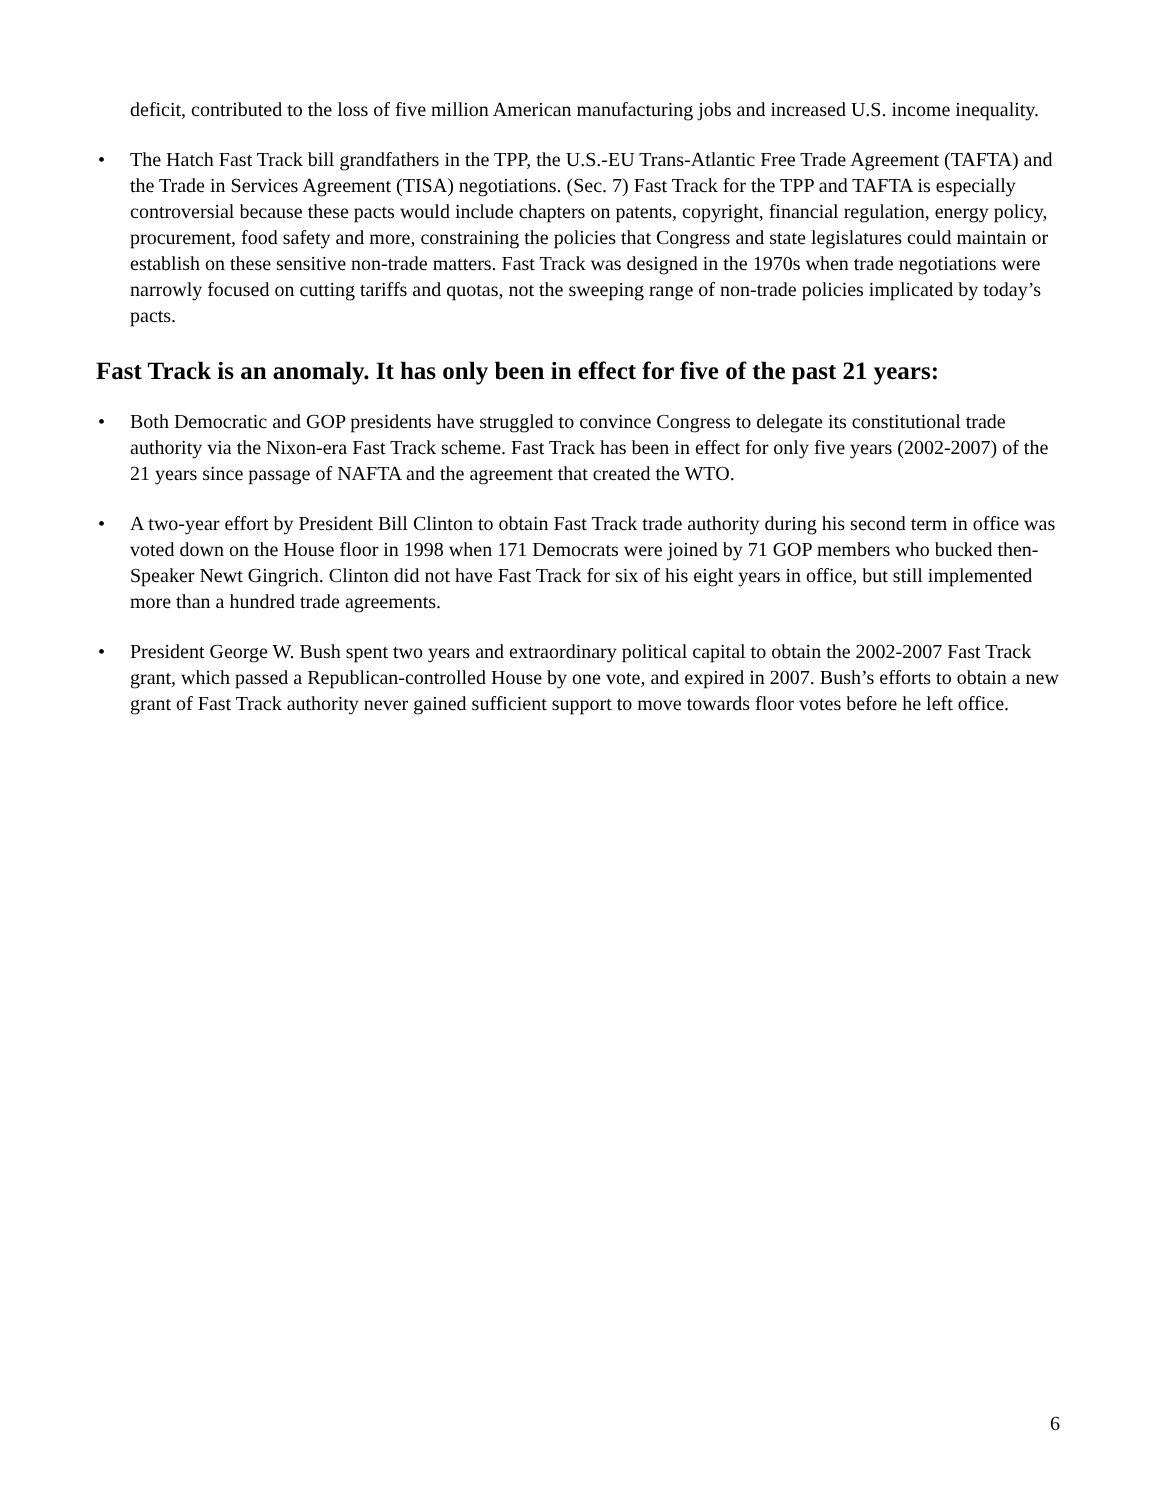deficit, contributed to the loss of five million American manufacturing jobs and increased U.S. income inequality.
• The Hatch Fast Track bill grandfathers in the TPP, the U.S.-EU Trans-Atlantic Free Trade Agreement (TAFTA) and the Trade in Services Agreement (TISA) negotiations. (Sec. 7) Fast Track for the TPP and TAFTA is especially controversial because these pacts would include chapters on patents, copyright, financial regulation, energy policy, procurement, food safety and more, constraining the policies that Congress and state legislatures could maintain or establish on these sensitive non-trade matters. Fast Track was designed in the 1970s when trade negotiations were narrowly focused on cutting tariffs and quotas, not the sweeping range of non-trade policies implicated by today’s pacts.
Fast Track is an anomaly. It has only been in effect for five of the past 21 years:
• Both Democratic and GOP presidents have struggled to convince Congress to delegate its constitutional trade authority via the Nixon-era Fast Track scheme. Fast Track has been in effect for only five years (2002-2007) of the 21 years since passage of NAFTA and the agreement that created the WTO.
• A two-year effort by President Bill Clinton to obtain Fast Track trade authority during his second term in office was voted down on the House floor in 1998 when 171 Democrats were joined by 71 GOP members who bucked then-Speaker Newt Gingrich. Clinton did not have Fast Track for six of his eight years in office, but still implemented more than a hundred trade agreements.
• President George W. Bush spent two years and extraordinary political capital to obtain the 2002-2007 Fast Track grant, which passed a Republican-controlled House by one vote, and expired in 2007. Bush’s efforts to obtain a new grant of Fast Track authority never gained sufficient support to move towards floor votes before he left office.
6